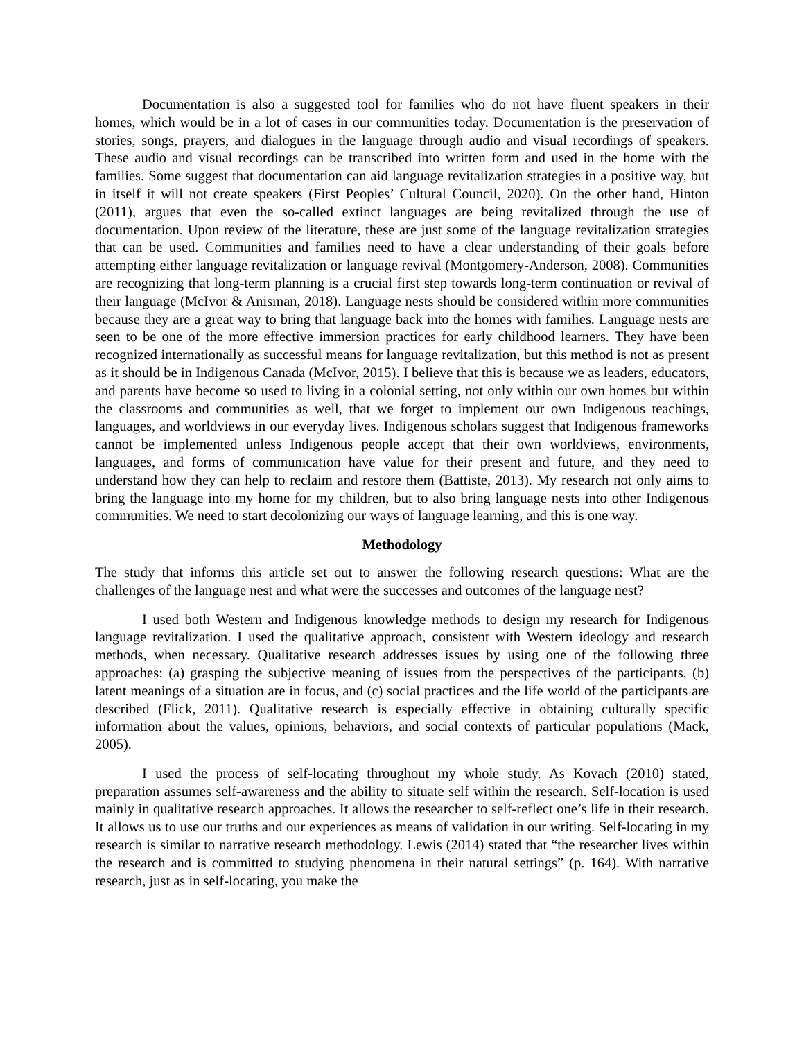Documentation is also a suggested tool for families who do not have fluent speakers in their homes, which would be in a lot of cases in our communities today. Documentation is the preservation of stories, songs, prayers, and dialogues in the language through audio and visual recordings of speakers. These audio and visual recordings can be transcribed into written form and used in the home with the families. Some suggest that documentation can aid language revitalization strategies in a positive way, but in itself it will not create speakers (First Peoples’ Cultural Council, 2020). On the other hand, Hinton (2011), argues that even the so-called extinct languages are being revitalized through the use of documentation. Upon review of the literature, these are just some of the language revitalization strategies that can be used. Communities and families need to have a clear understanding of their goals before attempting either language revitalization or language revival (Montgomery-Anderson, 2008). Communities are recognizing that long-term planning is a crucial first step towards long-term continuation or revival of their language (McIvor & Anisman, 2018). Language nests should be considered within more communities because they are a great way to bring that language back into the homes with families. Language nests are seen to be one of the more effective immersion practices for early childhood learners. They have been recognized internationally as successful means for language revitalization, but this method is not as present as it should be in Indigenous Canada (McIvor, 2015). I believe that this is because we as leaders, educators, and parents have become so used to living in a colonial setting, not only within our own homes but within the classrooms and communities as well, that we forget to implement our own Indigenous teachings, languages, and worldviews in our everyday lives. Indigenous scholars suggest that Indigenous frameworks cannot be implemented unless Indigenous people accept that their own worldviews, environments, languages, and forms of communication have value for their present and future, and they need to understand how they can help to reclaim and restore them (Battiste, 2013). My research not only aims to bring the language into my home for my children, but to also bring language nests into other Indigenous communities. We need to start decolonizing our ways of language learning, and this is one way.
Methodology
The study that informs this article set out to answer the following research questions: What are the challenges of the language nest and what were the successes and outcomes of the language nest?
I used both Western and Indigenous knowledge methods to design my research for Indigenous language revitalization. I used the qualitative approach, consistent with Western ideology and research methods, when necessary. Qualitative research addresses issues by using one of the following three approaches: (a) grasping the subjective meaning of issues from the perspectives of the participants, (b) latent meanings of a situation are in focus, and (c) social practices and the life world of the participants are described (Flick, 2011). Qualitative research is especially effective in obtaining culturally specific information about the values, opinions, behaviors, and social contexts of particular populations (Mack, 2005).
I used the process of self-locating throughout my whole study. As Kovach (2010) stated, preparation assumes self-awareness and the ability to situate self within the research. Self-location is used mainly in qualitative research approaches. It allows the researcher to self-reflect one’s life in their research. It allows us to use our truths and our experiences as means of validation in our writing. Self-locating in my research is similar to narrative research methodology. Lewis (2014) stated that “the researcher lives within the research and is committed to studying phenomena in their natural settings” (p. 164). With narrative research, just as in self-locating, you make the